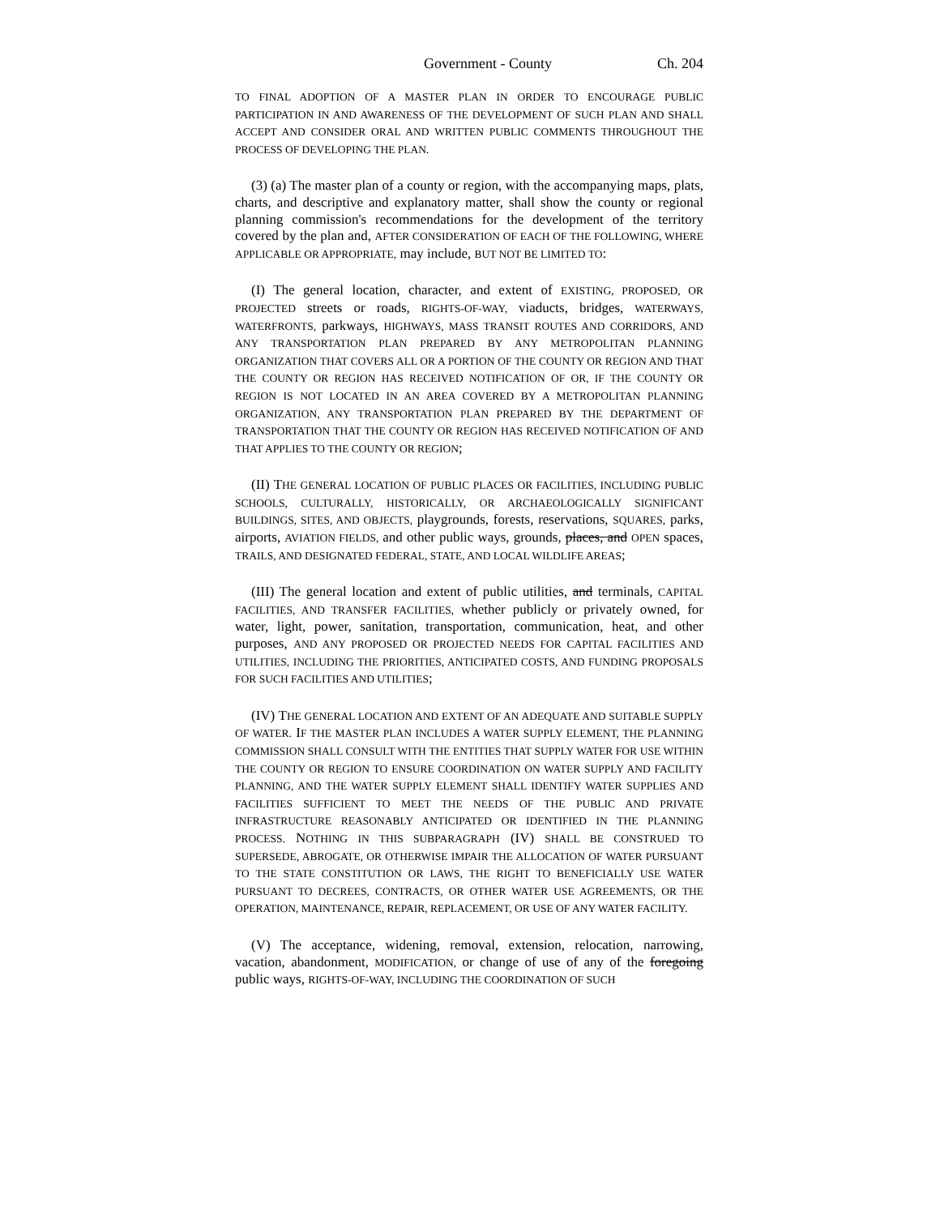Government - County Ch. 204
TO FINAL ADOPTION OF A MASTER PLAN IN ORDER TO ENCOURAGE PUBLIC PARTICIPATION IN AND AWARENESS OF THE DEVELOPMENT OF SUCH PLAN AND SHALL ACCEPT AND CONSIDER ORAL AND WRITTEN PUBLIC COMMENTS THROUGHOUT THE PROCESS OF DEVELOPING THE PLAN.
(3) (a) The master plan of a county or region, with the accompanying maps, plats, charts, and descriptive and explanatory matter, shall show the county or regional planning commission's recommendations for the development of the territory covered by the plan and, AFTER CONSIDERATION OF EACH OF THE FOLLOWING, WHERE APPLICABLE OR APPROPRIATE, may include, BUT NOT BE LIMITED TO:
(I) The general location, character, and extent of EXISTING, PROPOSED, OR PROJECTED streets or roads, RIGHTS-OF-WAY, viaducts, bridges, WATERWAYS, WATERFRONTS, parkways, HIGHWAYS, MASS TRANSIT ROUTES AND CORRIDORS, AND ANY TRANSPORTATION PLAN PREPARED BY ANY METROPOLITAN PLANNING ORGANIZATION THAT COVERS ALL OR A PORTION OF THE COUNTY OR REGION AND THAT THE COUNTY OR REGION HAS RECEIVED NOTIFICATION OF OR, IF THE COUNTY OR REGION IS NOT LOCATED IN AN AREA COVERED BY A METROPOLITAN PLANNING ORGANIZATION, ANY TRANSPORTATION PLAN PREPARED BY THE DEPARTMENT OF TRANSPORTATION THAT THE COUNTY OR REGION HAS RECEIVED NOTIFICATION OF AND THAT APPLIES TO THE COUNTY OR REGION;
(II) THE GENERAL LOCATION OF PUBLIC PLACES OR FACILITIES, INCLUDING PUBLIC SCHOOLS, CULTURALLY, HISTORICALLY, OR ARCHAEOLOGICALLY SIGNIFICANT BUILDINGS, SITES, AND OBJECTS, playgrounds, forests, reservations, SQUARES, parks, airports, AVIATION FIELDS, and other public ways, grounds, places, and OPEN spaces, TRAILS, AND DESIGNATED FEDERAL, STATE, AND LOCAL WILDLIFE AREAS;
(III) The general location and extent of public utilities, and terminals, CAPITAL FACILITIES, AND TRANSFER FACILITIES, whether publicly or privately owned, for water, light, power, sanitation, transportation, communication, heat, and other purposes, AND ANY PROPOSED OR PROJECTED NEEDS FOR CAPITAL FACILITIES AND UTILITIES, INCLUDING THE PRIORITIES, ANTICIPATED COSTS, AND FUNDING PROPOSALS FOR SUCH FACILITIES AND UTILITIES;
(IV) THE GENERAL LOCATION AND EXTENT OF AN ADEQUATE AND SUITABLE SUPPLY OF WATER. IF THE MASTER PLAN INCLUDES A WATER SUPPLY ELEMENT, THE PLANNING COMMISSION SHALL CONSULT WITH THE ENTITIES THAT SUPPLY WATER FOR USE WITHIN THE COUNTY OR REGION TO ENSURE COORDINATION ON WATER SUPPLY AND FACILITY PLANNING, AND THE WATER SUPPLY ELEMENT SHALL IDENTIFY WATER SUPPLIES AND FACILITIES SUFFICIENT TO MEET THE NEEDS OF THE PUBLIC AND PRIVATE INFRASTRUCTURE REASONABLY ANTICIPATED OR IDENTIFIED IN THE PLANNING PROCESS. NOTHING IN THIS SUBPARAGRAPH (IV) SHALL BE CONSTRUED TO SUPERSEDE, ABROGATE, OR OTHERWISE IMPAIR THE ALLOCATION OF WATER PURSUANT TO THE STATE CONSTITUTION OR LAWS, THE RIGHT TO BENEFICIALLY USE WATER PURSUANT TO DECREES, CONTRACTS, OR OTHER WATER USE AGREEMENTS, OR THE OPERATION, MAINTENANCE, REPAIR, REPLACEMENT, OR USE OF ANY WATER FACILITY.
(V) The acceptance, widening, removal, extension, relocation, narrowing, vacation, abandonment, MODIFICATION, or change of use of any of the foregoing public ways, RIGHTS-OF-WAY, INCLUDING THE COORDINATION OF SUCH